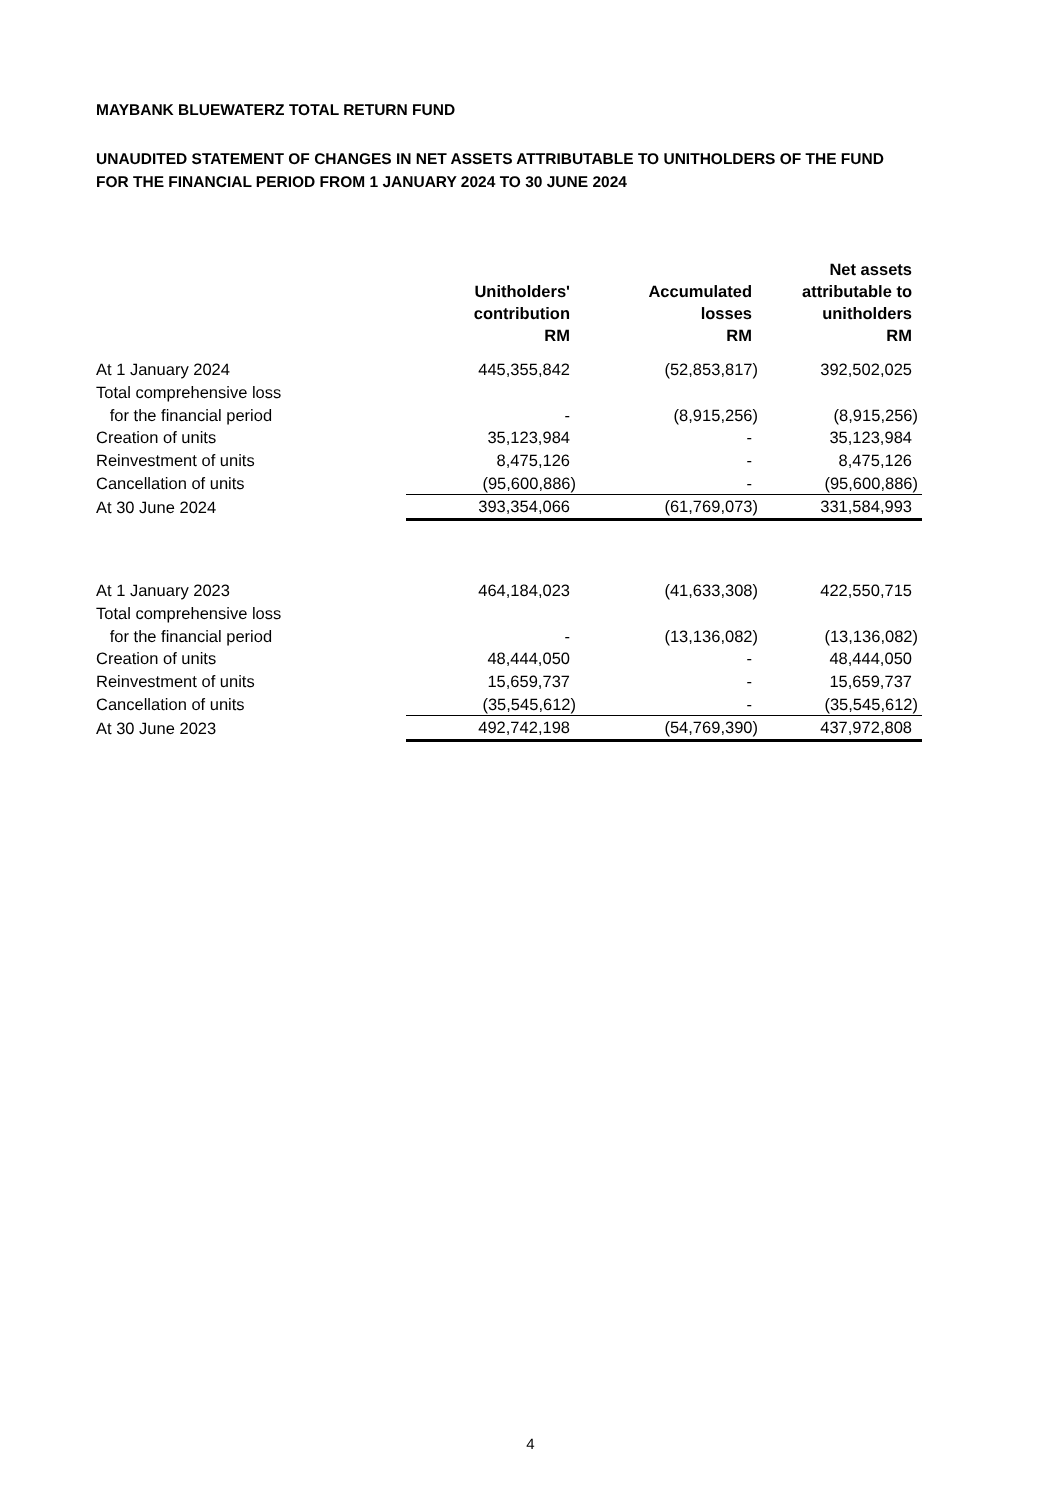MAYBANK BLUEWATERZ TOTAL RETURN FUND
UNAUDITED STATEMENT OF CHANGES IN NET ASSETS ATTRIBUTABLE TO UNITHOLDERS OF THE FUND
FOR THE FINANCIAL PERIOD FROM 1 JANUARY 2024 TO 30 JUNE 2024
| | Unitholders' contribution RM | Accumulated losses RM | Net assets attributable to unitholders RM |
| --- | --- | --- | --- |
| At 1 January 2024 | 445,355,842 | (52,853,817) | 392,502,025 |
| Total comprehensive loss | | | |
| for the financial period | - | (8,915,256) | (8,915,256) |
| Creation of units | 35,123,984 | - | 35,123,984 |
| Reinvestment of units | 8,475,126 | - | 8,475,126 |
| Cancellation of units | (95,600,886) | - | (95,600,886) |
| At 30 June 2024 | 393,354,066 | (61,769,073) | 331,584,993 |
| At 1 January 2023 | 464,184,023 | (41,633,308) | 422,550,715 |
| Total comprehensive loss | | | |
| for the financial period | - | (13,136,082) | (13,136,082) |
| Creation of units | 48,444,050 | - | 48,444,050 |
| Reinvestment of units | 15,659,737 | - | 15,659,737 |
| Cancellation of units | (35,545,612) | - | (35,545,612) |
| At 30 June 2023 | 492,742,198 | (54,769,390) | 437,972,808 |
4